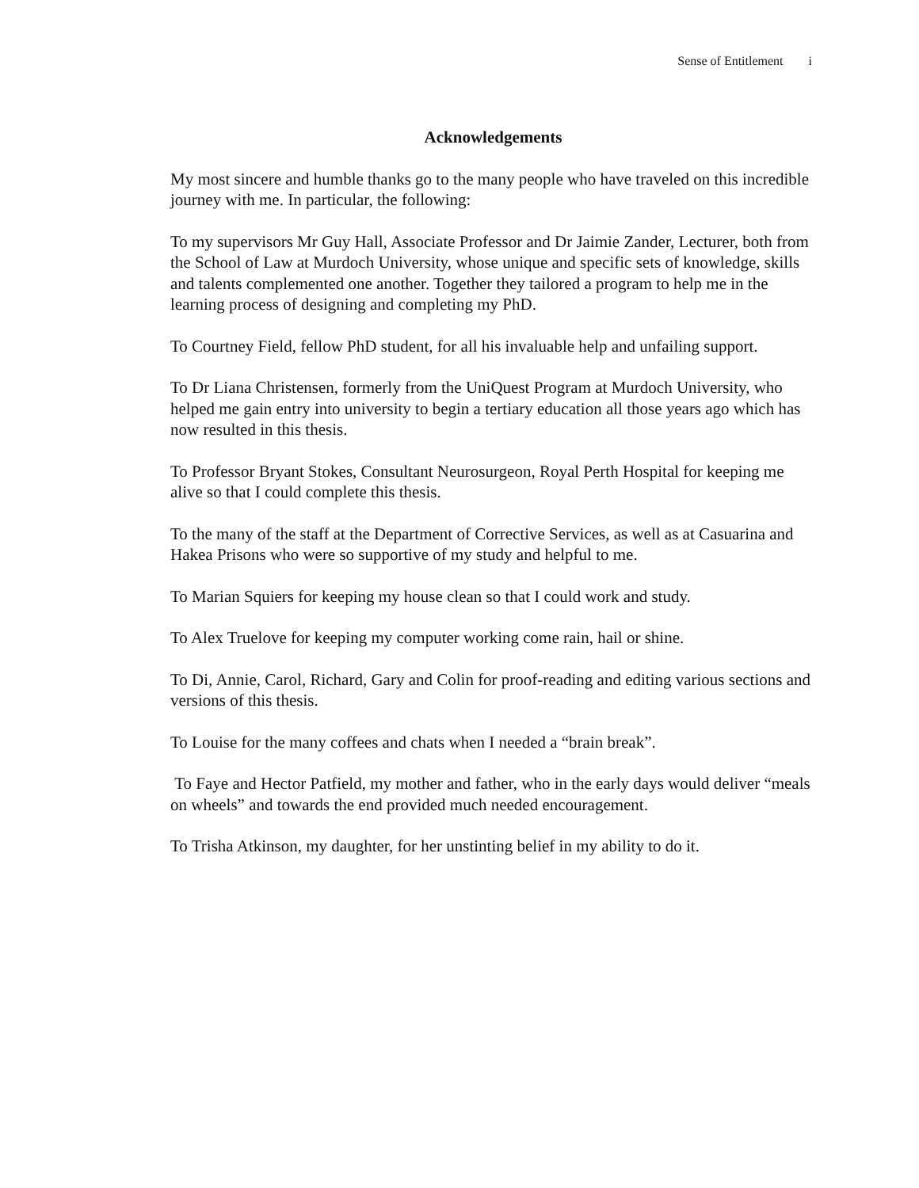Sense of Entitlement i
Acknowledgements
My most sincere and humble thanks go to the many people who have traveled on this incredible journey with me. In particular, the following:
To my supervisors Mr Guy Hall, Associate Professor and Dr Jaimie Zander, Lecturer, both from the School of Law at Murdoch University, whose unique and specific sets of knowledge, skills and talents complemented one another. Together they tailored a program to help me in the learning process of designing and completing my PhD.
To Courtney Field, fellow PhD student, for all his invaluable help and unfailing support.
To Dr Liana Christensen, formerly from the UniQuest Program at Murdoch University, who helped me gain entry into university to begin a tertiary education all those years ago which has now resulted in this thesis.
To Professor Bryant Stokes, Consultant Neurosurgeon, Royal Perth Hospital for keeping me alive so that I could complete this thesis.
To the many of the staff at the Department of Corrective Services, as well as at Casuarina and Hakea Prisons who were so supportive of my study and helpful to me.
To Marian Squiers for keeping my house clean so that I could work and study.
To Alex Truelove for keeping my computer working come rain, hail or shine.
To Di, Annie, Carol, Richard, Gary and Colin for proof-reading and editing various sections and versions of this thesis.
To Louise for the many coffees and chats when I needed a “brain break”.
To Faye and Hector Patfield, my mother and father, who in the early days would deliver “meals on wheels” and towards the end provided much needed encouragement.
To Trisha Atkinson, my daughter, for her unstinting belief in my ability to do it.